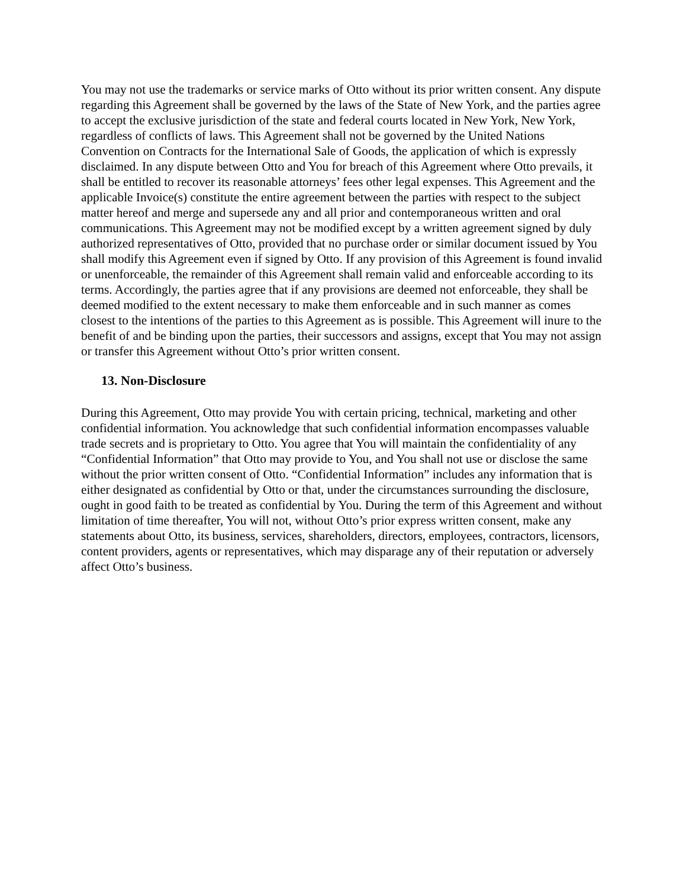You may not use the trademarks or service marks of Otto without its prior written consent. Any dispute regarding this Agreement shall be governed by the laws of the State of New York, and the parties agree to accept the exclusive jurisdiction of the state and federal courts located in New York, New York, regardless of conflicts of laws. This Agreement shall not be governed by the United Nations Convention on Contracts for the International Sale of Goods, the application of which is expressly disclaimed. In any dispute between Otto and You for breach of this Agreement where Otto prevails, it shall be entitled to recover its reasonable attorneys’ fees other legal expenses. This Agreement and the applicable Invoice(s) constitute the entire agreement between the parties with respect to the subject matter hereof and merge and supersede any and all prior and contemporaneous written and oral communications. This Agreement may not be modified except by a written agreement signed by duly authorized representatives of Otto, provided that no purchase order or similar document issued by You shall modify this Agreement even if signed by Otto. If any provision of this Agreement is found invalid or unenforceable, the remainder of this Agreement shall remain valid and enforceable according to its terms. Accordingly, the parties agree that if any provisions are deemed not enforceable, they shall be deemed modified to the extent necessary to make them enforceable and in such manner as comes closest to the intentions of the parties to this Agreement as is possible. This Agreement will inure to the benefit of and be binding upon the parties, their successors and assigns, except that You may not assign or transfer this Agreement without Otto’s prior written consent.
13. Non-Disclosure
During this Agreement, Otto may provide You with certain pricing, technical, marketing and other confidential information. You acknowledge that such confidential information encompasses valuable trade secrets and is proprietary to Otto. You agree that You will maintain the confidentiality of any “Confidential Information” that Otto may provide to You, and You shall not use or disclose the same without the prior written consent of Otto. “Confidential Information” includes any information that is either designated as confidential by Otto or that, under the circumstances surrounding the disclosure, ought in good faith to be treated as confidential by You. During the term of this Agreement and without limitation of time thereafter, You will not, without Otto’s prior express written consent, make any statements about Otto, its business, services, shareholders, directors, employees, contractors, licensors, content providers, agents or representatives, which may disparage any of their reputation or adversely affect Otto’s business.